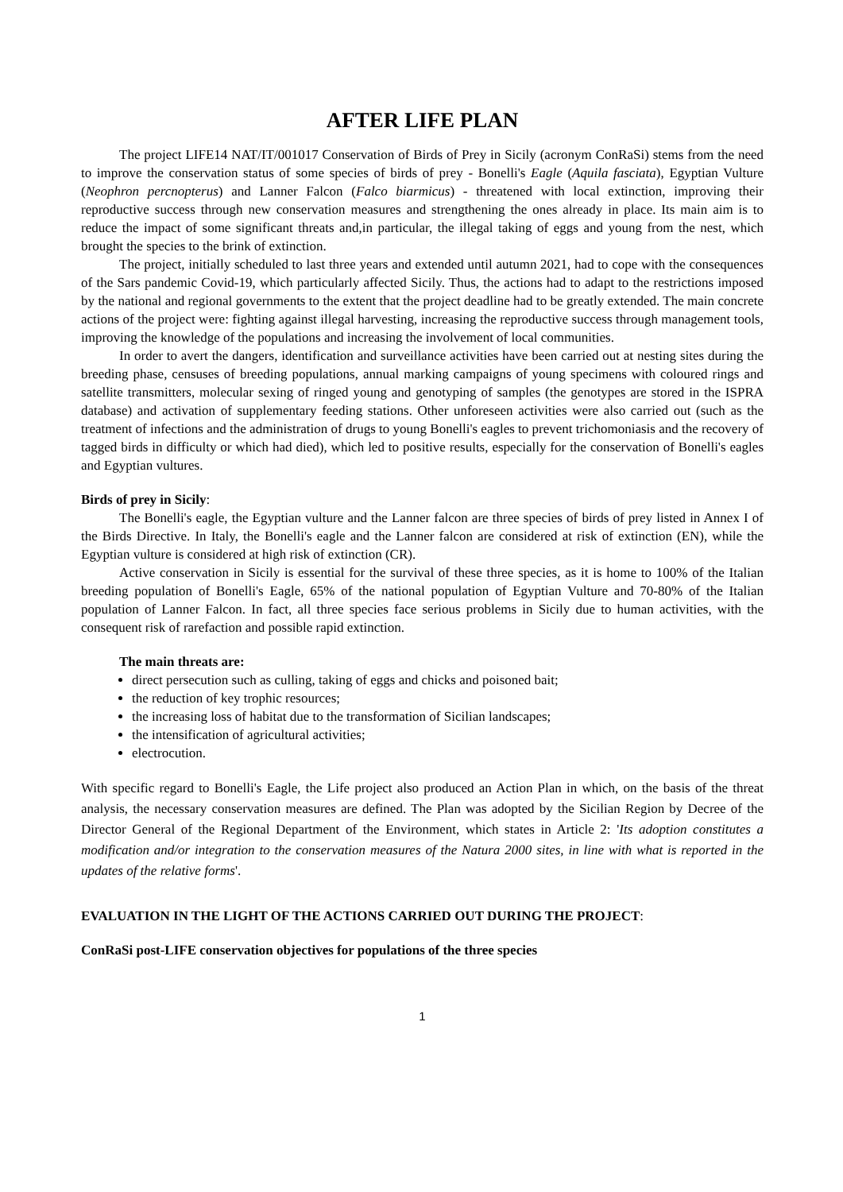AFTER LIFE PLAN
The project LIFE14 NAT/IT/001017 Conservation of Birds of Prey in Sicily (acronym ConRaSi) stems from the need to improve the conservation status of some species of birds of prey - Bonelli's Eagle (Aquila fasciata), Egyptian Vulture (Neophron percnopterus) and Lanner Falcon (Falco biarmicus) - threatened with local extinction, improving their reproductive success through new conservation measures and strengthening the ones already in place. Its main aim is to reduce the impact of some significant threats and,in particular, the illegal taking of eggs and young from the nest, which brought the species to the brink of extinction.
The project, initially scheduled to last three years and extended until autumn 2021, had to cope with the consequences of the Sars pandemic Covid-19, which particularly affected Sicily. Thus, the actions had to adapt to the restrictions imposed by the national and regional governments to the extent that the project deadline had to be greatly extended. The main concrete actions of the project were: fighting against illegal harvesting, increasing the reproductive success through management tools, improving the knowledge of the populations and increasing the involvement of local communities.
In order to avert the dangers, identification and surveillance activities have been carried out at nesting sites during the breeding phase, censuses of breeding populations, annual marking campaigns of young specimens with coloured rings and satellite transmitters, molecular sexing of ringed young and genotyping of samples (the genotypes are stored in the ISPRA database) and activation of supplementary feeding stations. Other unforeseen activities were also carried out (such as the treatment of infections and the administration of drugs to young Bonelli's eagles to prevent trichomoniasis and the recovery of tagged birds in difficulty or which had died), which led to positive results, especially for the conservation of Bonelli's eagles and Egyptian vultures.
Birds of prey in Sicily:
The Bonelli's eagle, the Egyptian vulture and the Lanner falcon are three species of birds of prey listed in Annex I of the Birds Directive. In Italy, the Bonelli's eagle and the Lanner falcon are considered at risk of extinction (EN), while the Egyptian vulture is considered at high risk of extinction (CR).
Active conservation in Sicily is essential for the survival of these three species, as it is home to 100% of the Italian breeding population of Bonelli's Eagle, 65% of the national population of Egyptian Vulture and 70-80% of the Italian population of Lanner Falcon. In fact, all three species face serious problems in Sicily due to human activities, with the consequent risk of rarefaction and possible rapid extinction.
The main threats are:
direct persecution such as culling, taking of eggs and chicks and poisoned bait;
the reduction of key trophic resources;
the increasing loss of habitat due to the transformation of Sicilian landscapes;
the intensification of agricultural activities;
electrocution.
With specific regard to Bonelli's Eagle, the Life project also produced an Action Plan in which, on the basis of the threat analysis, the necessary conservation measures are defined. The Plan was adopted by the Sicilian Region by Decree of the Director General of the Regional Department of the Environment, which states in Article 2: 'Its adoption constitutes a modification and/or integration to the conservation measures of the Natura 2000 sites, in line with what is reported in the updates of the relative forms'.
EVALUATION IN THE LIGHT OF THE ACTIONS CARRIED OUT DURING THE PROJECT:
ConRaSi post-LIFE conservation objectives for populations of the three species
1